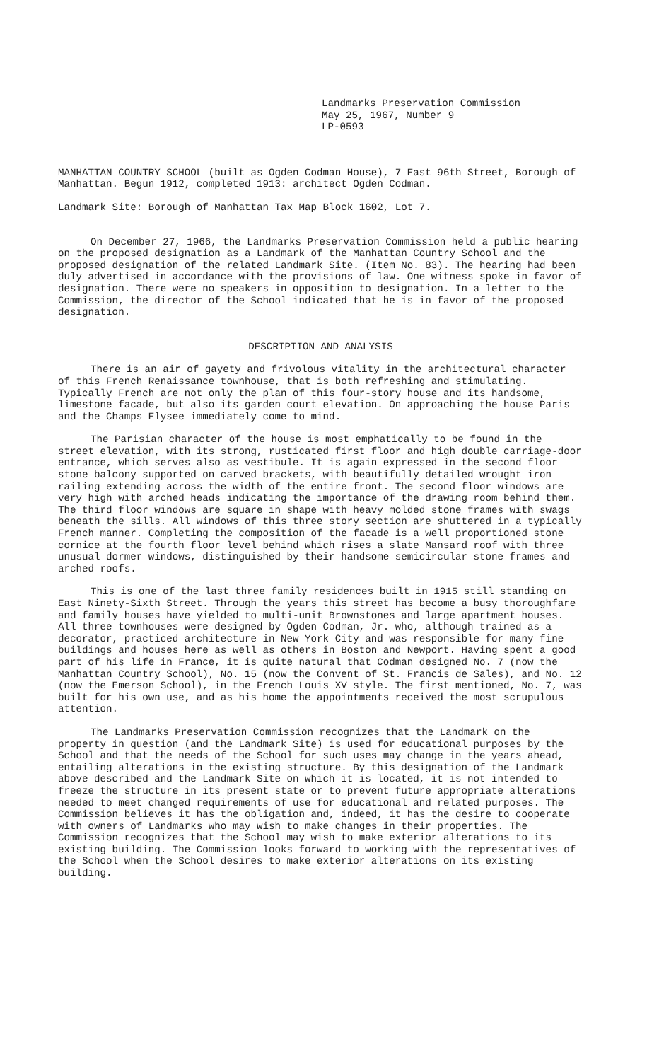Landmarks Preservation Commission
May 25, 1967, Number 9
LP-0593
MANHATTAN COUNTRY SCHOOL (built as Ogden Codman House), 7 East 96th Street, Borough of Manhattan. Begun 1912, completed 1913: architect Ogden Codman.
Landmark Site: Borough of Manhattan Tax Map Block 1602, Lot 7.
On December 27, 1966, the Landmarks Preservation Commission held a public hearing on the proposed designation as a Landmark of the Manhattan Country School and the proposed designation of the related Landmark Site. (Item No. 83). The hearing had been duly advertised in accordance with the provisions of law. One witness spoke in favor of designation. There were no speakers in opposition to designation. In a letter to the Commission, the director of the School indicated that he is in favor of the proposed designation.
DESCRIPTION AND ANALYSIS
There is an air of gayety and frivolous vitality in the architectural character of this French Renaissance townhouse, that is both refreshing and stimulating. Typically French are not only the plan of this four-story house and its handsome, limestone facade, but also its garden court elevation. On approaching the house Paris and the Champs Elysee immediately come to mind.
The Parisian character of the house is most emphatically to be found in the street elevation, with its strong, rusticated first floor and high double carriage-door entrance, which serves also as vestibule. It is again expressed in the second floor stone balcony supported on carved brackets, with beautifully detailed wrought iron railing extending across the width of the entire front. The second floor windows are very high with arched heads indicating the importance of the drawing room behind them. The third floor windows are square in shape with heavy molded stone frames with swags beneath the sills. All windows of this three story section are shuttered in a typically French manner. Completing the composition of the facade is a well proportioned stone cornice at the fourth floor level behind which rises a slate Mansard roof with three unusual dormer windows, distinguished by their handsome semicircular stone frames and arched roofs.
This is one of the last three family residences built in 1915 still standing on East Ninety-Sixth Street. Through the years this street has become a busy thoroughfare and family houses have yielded to multi-unit Brownstones and large apartment houses. All three townhouses were designed by Ogden Codman, Jr. who, although trained as a decorator, practiced architecture in New York City and was responsible for many fine buildings and houses here as well as others in Boston and Newport. Having spent a good part of his life in France, it is quite natural that Codman designed No. 7 (now the Manhattan Country School), No. 15 (now the Convent of St. Francis de Sales), and No. 12 (now the Emerson School), in the French Louis XV style. The first mentioned, No. 7, was built for his own use, and as his home the appointments received the most scrupulous attention.
The Landmarks Preservation Commission recognizes that the Landmark on the property in question (and the Landmark Site) is used for educational purposes by the School and that the needs of the School for such uses may change in the years ahead, entailing alterations in the existing structure. By this designation of the Landmark above described and the Landmark Site on which it is located, it is not intended to freeze the structure in its present state or to prevent future appropriate alterations needed to meet changed requirements of use for educational and related purposes. The Commission believes it has the obligation and, indeed, it has the desire to cooperate with owners of Landmarks who may wish to make changes in their properties. The Commission recognizes that the School may wish to make exterior alterations to its existing building. The Commission looks forward to working with the representatives of the School when the School desires to make exterior alterations on its existing building.